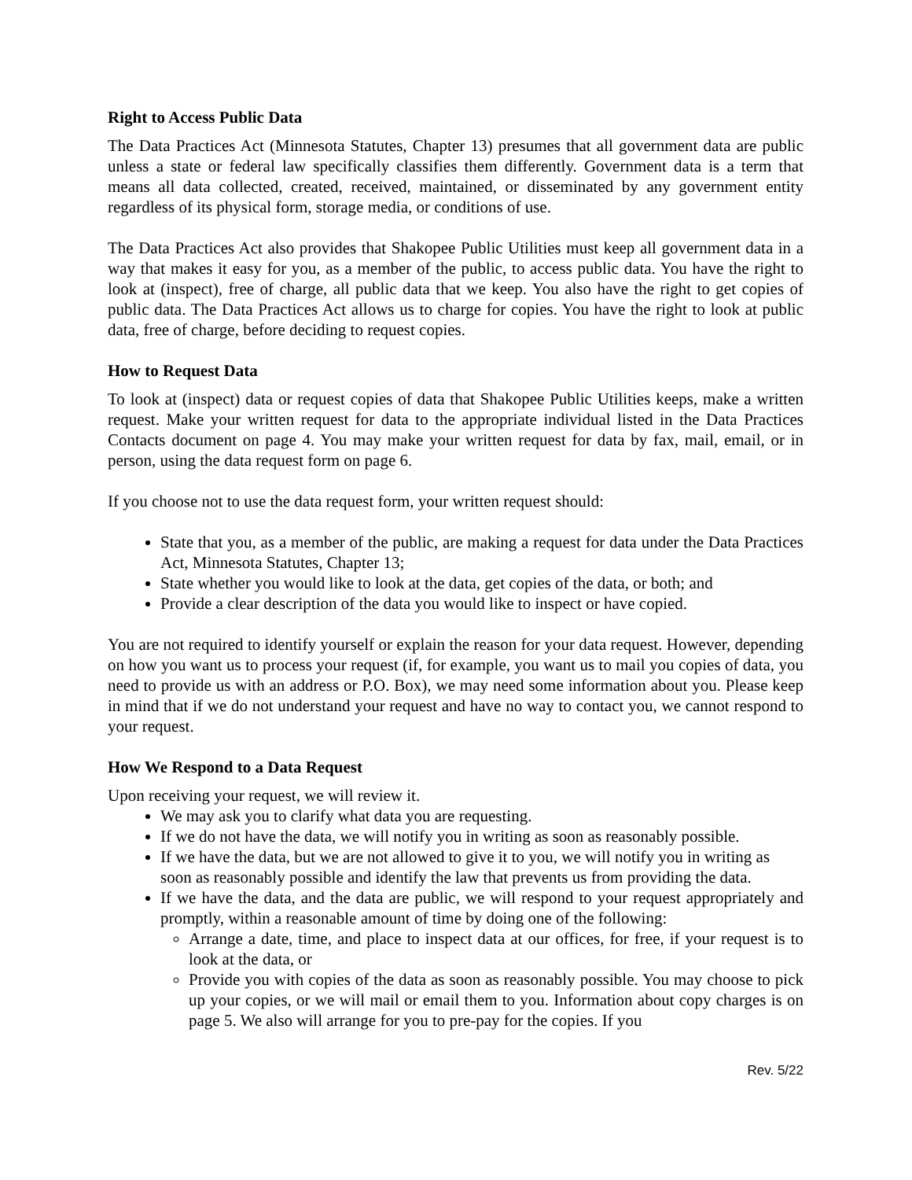Right to Access Public Data
The Data Practices Act (Minnesota Statutes, Chapter 13) presumes that all government data are public unless a state or federal law specifically classifies them differently. Government data is a term that means all data collected, created, received, maintained, or disseminated by any government entity regardless of its physical form, storage media, or conditions of use.
The Data Practices Act also provides that Shakopee Public Utilities must keep all government data in a way that makes it easy for you, as a member of the public, to access public data. You have the right to look at (inspect), free of charge, all public data that we keep. You also have the right to get copies of public data. The Data Practices Act allows us to charge for copies. You have the right to look at public data, free of charge, before deciding to request copies.
How to Request Data
To look at (inspect) data or request copies of data that Shakopee Public Utilities keeps, make a written request. Make your written request for data to the appropriate individual listed in the Data Practices Contacts document on page 4. You may make your written request for data by fax, mail, email, or in person, using the data request form on page 6.
If you choose not to use the data request form, your written request should:
State that you, as a member of the public, are making a request for data under the Data Practices Act, Minnesota Statutes, Chapter 13;
State whether you would like to look at the data, get copies of the data, or both; and
Provide a clear description of the data you would like to inspect or have copied.
You are not required to identify yourself or explain the reason for your data request. However, depending on how you want us to process your request (if, for example, you want us to mail you copies of data, you need to provide us with an address or P.O. Box), we may need some information about you. Please keep in mind that if we do not understand your request and have no way to contact you, we cannot respond to your request.
How We Respond to a Data Request
Upon receiving your request, we will review it.
We may ask you to clarify what data you are requesting.
If we do not have the data, we will notify you in writing as soon as reasonably possible.
If we have the data, but we are not allowed to give it to you, we will notify you in writing as soon as reasonably possible and identify the law that prevents us from providing the data.
If we have the data, and the data are public, we will respond to your request appropriately and promptly, within a reasonable amount of time by doing one of the following:
Arrange a date, time, and place to inspect data at our offices, for free, if your request is to look at the data, or
Provide you with copies of the data as soon as reasonably possible. You may choose to pick up your copies, or we will mail or email them to you. Information about copy charges is on page 5. We also will arrange for you to pre-pay for the copies. If you
Rev. 5/22